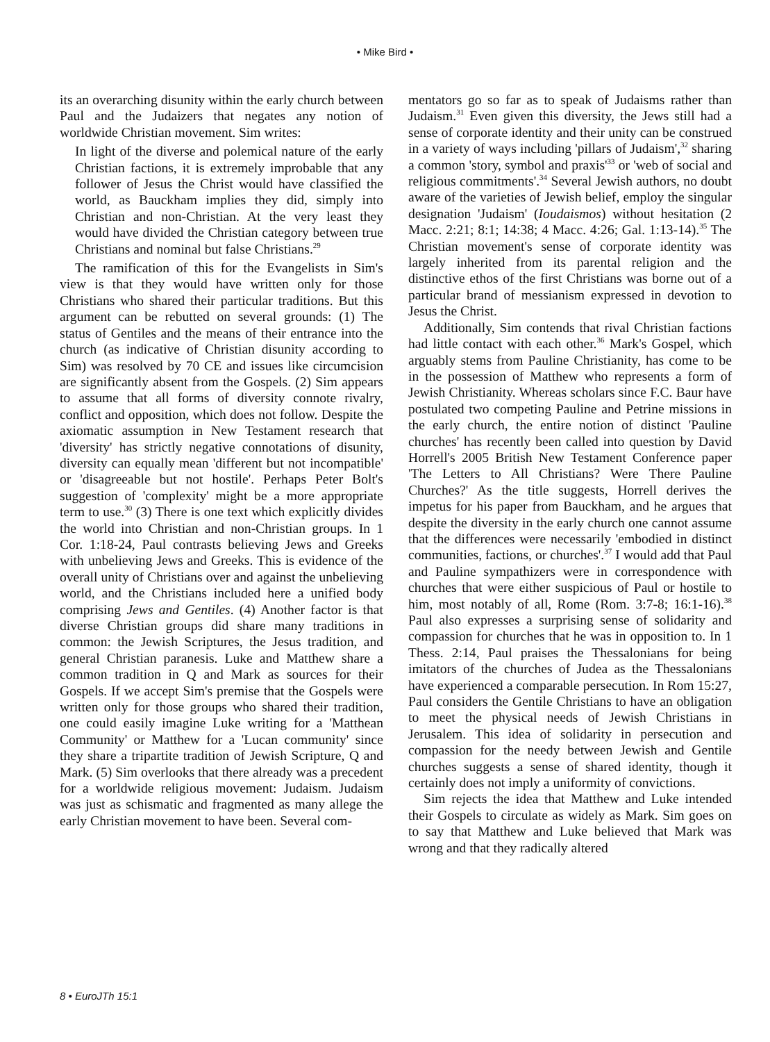• Mike Bird •
its an overarching disunity within the early church between Paul and the Judaizers that negates any notion of worldwide Christian movement. Sim writes:
In light of the diverse and polemical nature of the early Christian factions, it is extremely improbable that any follower of Jesus the Christ would have classified the world, as Bauckham implies they did, simply into Christian and non-Christian. At the very least they would have divided the Christian category between true Christians and nominal but false Christians.<sup>29</sup>
The ramification of this for the Evangelists in Sim's view is that they would have written only for those Christians who shared their particular traditions. But this argument can be rebutted on several grounds: (1) The status of Gentiles and the means of their entrance into the church (as indicative of Christian disunity according to Sim) was resolved by 70 CE and issues like circumcision are significantly absent from the Gospels. (2) Sim appears to assume that all forms of diversity connote rivalry, conflict and opposition, which does not follow. Despite the axiomatic assumption in New Testament research that 'diversity' has strictly negative connotations of disunity, diversity can equally mean 'different but not incompatible' or 'disagreeable but not hostile'. Perhaps Peter Bolt's suggestion of 'complexity' might be a more appropriate term to use.<sup>30</sup> (3) There is one text which explicitly divides the world into Christian and non-Christian groups. In 1 Cor. 1:18-24, Paul contrasts believing Jews and Greeks with unbelieving Jews and Greeks. This is evidence of the overall unity of Christians over and against the unbelieving world, and the Christians included here a unified body comprising Jews and Gentiles. (4) Another factor is that diverse Christian groups did share many traditions in common: the Jewish Scriptures, the Jesus tradition, and general Christian paranesis. Luke and Matthew share a common tradition in Q and Mark as sources for their Gospels. If we accept Sim's premise that the Gospels were written only for those groups who shared their tradition, one could easily imagine Luke writing for a 'Matthean Community' or Matthew for a 'Lucan community' since they share a tripartite tradition of Jewish Scripture, Q and Mark. (5) Sim overlooks that there already was a precedent for a worldwide religious movement: Judaism. Judaism was just as schismatic and fragmented as many allege the early Christian movement to have been. Several com-
mentators go so far as to speak of Judaisms rather than Judaism.<sup>31</sup> Even given this diversity, the Jews still had a sense of corporate identity and their unity can be construed in a variety of ways including 'pillars of Judaism',<sup>32</sup> sharing a common 'story, symbol and praxis'<sup>33</sup> or 'web of social and religious commitments'.<sup>34</sup> Several Jewish authors, no doubt aware of the varieties of Jewish belief, employ the singular designation 'Judaism' (Ioudaismos) without hesitation (2 Macc. 2:21; 8:1; 14:38; 4 Macc. 4:26; Gal. 1:13-14).<sup>35</sup> The Christian movement's sense of corporate identity was largely inherited from its parental religion and the distinctive ethos of the first Christians was borne out of a particular brand of messianism expressed in devotion to Jesus the Christ.
Additionally, Sim contends that rival Christian factions had little contact with each other.<sup>36</sup> Mark's Gospel, which arguably stems from Pauline Christianity, has come to be in the possession of Matthew who represents a form of Jewish Christianity. Whereas scholars since F.C. Baur have postulated two competing Pauline and Petrine missions in the early church, the entire notion of distinct 'Pauline churches' has recently been called into question by David Horrell's 2005 British New Testament Conference paper 'The Letters to All Christians? Were There Pauline Churches?' As the title suggests, Horrell derives the impetus for his paper from Bauckham, and he argues that despite the diversity in the early church one cannot assume that the differences were necessarily 'embodied in distinct communities, factions, or churches'.<sup>37</sup> I would add that Paul and Pauline sympathizers were in correspondence with churches that were either suspicious of Paul or hostile to him, most notably of all, Rome (Rom. 3:7-8; 16:1-16).<sup>38</sup> Paul also expresses a surprising sense of solidarity and compassion for churches that he was in opposition to. In 1 Thess. 2:14, Paul praises the Thessalonians for being imitators of the churches of Judea as the Thessalonians have experienced a comparable persecution. In Rom 15:27, Paul considers the Gentile Christians to have an obligation to meet the physical needs of Jewish Christians in Jerusalem. This idea of solidarity in persecution and compassion for the needy between Jewish and Gentile churches suggests a sense of shared identity, though it certainly does not imply a uniformity of convictions.
Sim rejects the idea that Matthew and Luke intended their Gospels to circulate as widely as Mark. Sim goes on to say that Matthew and Luke believed that Mark was wrong and that they radically altered
8 • EuroJTh 15:1